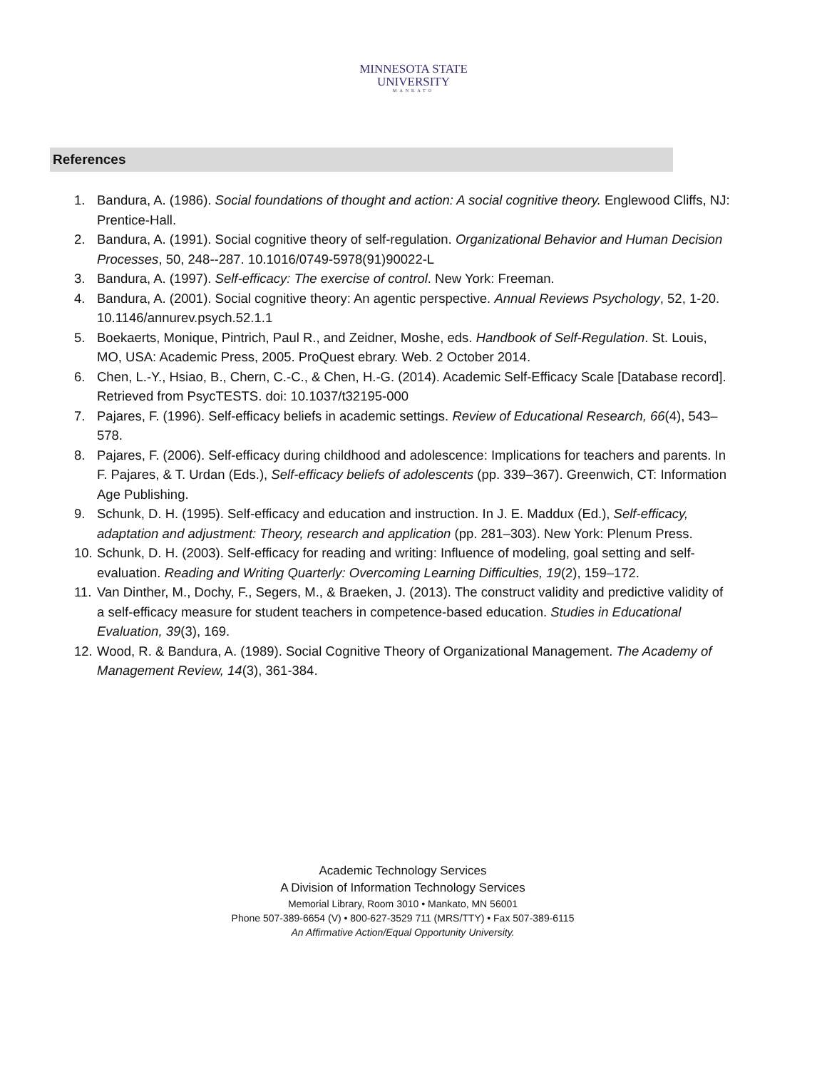MINNESOTA STATE
UNIVERSITY
MANKATO
References
1. Bandura, A. (1986). Social foundations of thought and action: A social cognitive theory. Englewood Cliffs, NJ: Prentice-Hall.
2. Bandura, A. (1991). Social cognitive theory of self-regulation. Organizational Behavior and Human Decision Processes, 50, 248--287. 10.1016/0749-5978(91)90022-L
3. Bandura, A. (1997). Self-efficacy: The exercise of control. New York: Freeman.
4. Bandura, A. (2001). Social cognitive theory: An agentic perspective. Annual Reviews Psychology, 52, 1-20. 10.1146/annurev.psych.52.1.1
5. Boekaerts, Monique, Pintrich, Paul R., and Zeidner, Moshe, eds. Handbook of Self-Regulation. St. Louis, MO, USA: Academic Press, 2005. ProQuest ebrary. Web. 2 October 2014.
6. Chen, L.-Y., Hsiao, B., Chern, C.-C., & Chen, H.-G. (2014). Academic Self-Efficacy Scale [Database record]. Retrieved from PsycTESTS. doi: 10.1037/t32195-000
7. Pajares, F. (1996). Self-efficacy beliefs in academic settings. Review of Educational Research, 66(4), 543–578.
8. Pajares, F. (2006). Self-efficacy during childhood and adolescence: Implications for teachers and parents. In F. Pajares, & T. Urdan (Eds.), Self-efficacy beliefs of adolescents (pp. 339–367). Greenwich, CT: Information Age Publishing.
9. Schunk, D. H. (1995). Self-efficacy and education and instruction. In J. E. Maddux (Ed.), Self-efficacy, adaptation and adjustment: Theory, research and application (pp. 281–303). New York: Plenum Press.
10. Schunk, D. H. (2003). Self-efficacy for reading and writing: Influence of modeling, goal setting and self-evaluation. Reading and Writing Quarterly: Overcoming Learning Difficulties, 19(2), 159–172.
11. Van Dinther, M., Dochy, F., Segers, M., & Braeken, J. (2013). The construct validity and predictive validity of a self-efficacy measure for student teachers in competence-based education. Studies in Educational Evaluation, 39(3), 169.
12. Wood, R. & Bandura, A. (1989). Social Cognitive Theory of Organizational Management. The Academy of Management Review, 14(3), 361-384.
Academic Technology Services
A Division of Information Technology Services
Memorial Library, Room 3010 • Mankato, MN 56001
Phone 507-389-6654 (V) • 800-627-3529 711 (MRS/TTY) • Fax 507-389-6115
An Affirmative Action/Equal Opportunity University.